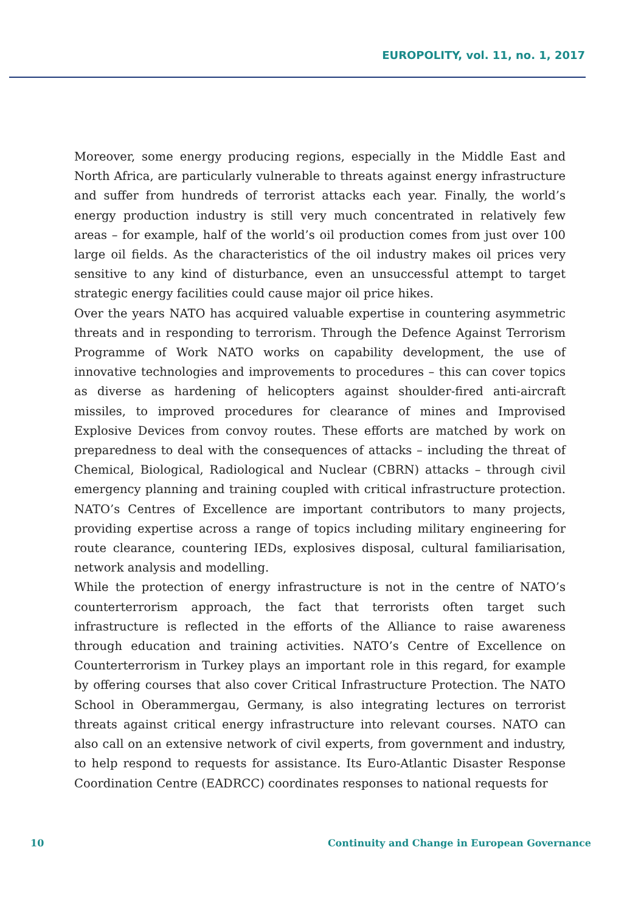EUROPOLITY, vol. 11, no. 1, 2017
Moreover, some energy producing regions, especially in the Middle East and North Africa, are particularly vulnerable to threats against energy infrastructure and suffer from hundreds of terrorist attacks each year. Finally, the world’s energy production industry is still very much concentrated in relatively few areas – for example, half of the world’s oil production comes from just over 100 large oil fields. As the characteristics of the oil industry makes oil prices very sensitive to any kind of disturbance, even an unsuccessful attempt to target strategic energy facilities could cause major oil price hikes.
Over the years NATO has acquired valuable expertise in countering asymmetric threats and in responding to terrorism. Through the Defence Against Terrorism Programme of Work NATO works on capability development, the use of innovative technologies and improvements to procedures – this can cover topics as diverse as hardening of helicopters against shoulder-fired anti-aircraft missiles, to improved procedures for clearance of mines and Improvised Explosive Devices from convoy routes. These efforts are matched by work on preparedness to deal with the consequences of attacks – including the threat of Chemical, Biological, Radiological and Nuclear (CBRN) attacks – through civil emergency planning and training coupled with critical infrastructure protection. NATO’s Centres of Excellence are important contributors to many projects, providing expertise across a range of topics including military engineering for route clearance, countering IEDs, explosives disposal, cultural familiarisation, network analysis and modelling.
While the protection of energy infrastructure is not in the centre of NATO’s counterterrorism approach, the fact that terrorists often target such infrastructure is reflected in the efforts of the Alliance to raise awareness through education and training activities. NATO’s Centre of Excellence on Counterterrorism in Turkey plays an important role in this regard, for example by offering courses that also cover Critical Infrastructure Protection. The NATO School in Oberammergau, Germany, is also integrating lectures on terrorist threats against critical energy infrastructure into relevant courses. NATO can also call on an extensive network of civil experts, from government and industry, to help respond to requests for assistance. Its Euro-Atlantic Disaster Response Coordination Centre (EADRCC) coordinates responses to national requests for
10 Continuity and Change in European Governance